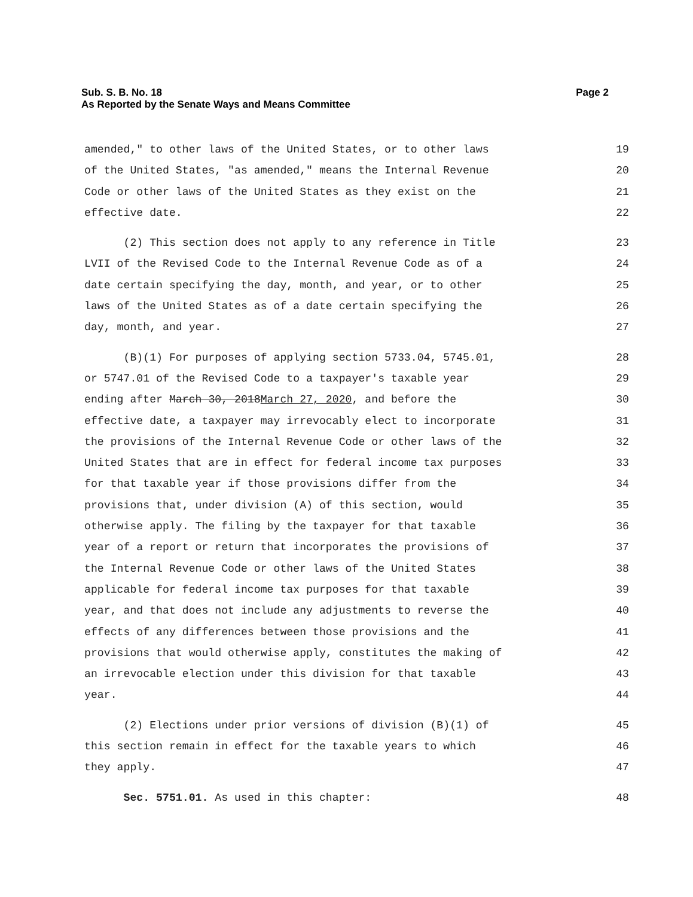Sub. S. B. No. 18
As Reported by the Senate Ways and Means Committee
Page 2
amended," to other laws of the United States, or to other laws 19
of the United States, "as amended," means the Internal Revenue 20
Code or other laws of the United States as they exist on the 21
effective date. 22
(2) This section does not apply to any reference in Title 23
LVII of the Revised Code to the Internal Revenue Code as of a 24
date certain specifying the day, month, and year, or to other 25
laws of the United States as of a date certain specifying the 26
day, month, and year. 27
(B)(1) For purposes of applying section 5733.04, 5745.01, 28
or 5747.01 of the Revised Code to a taxpayer's taxable year 29
ending after March 30, 2018March 27, 2020, and before the 30
effective date, a taxpayer may irrevocably elect to incorporate 31
the provisions of the Internal Revenue Code or other laws of the 32
United States that are in effect for federal income tax purposes 33
for that taxable year if those provisions differ from the 34
provisions that, under division (A) of this section, would 35
otherwise apply. The filing by the taxpayer for that taxable 36
year of a report or return that incorporates the provisions of 37
the Internal Revenue Code or other laws of the United States 38
applicable for federal income tax purposes for that taxable 39
year, and that does not include any adjustments to reverse the 40
effects of any differences between those provisions and the 41
provisions that would otherwise apply, constitutes the making of 42
an irrevocable election under this division for that taxable 43
year. 44
(2) Elections under prior versions of division (B)(1) of 45
this section remain in effect for the taxable years to which 46
they apply. 47
Sec. 5751.01. As used in this chapter: 48